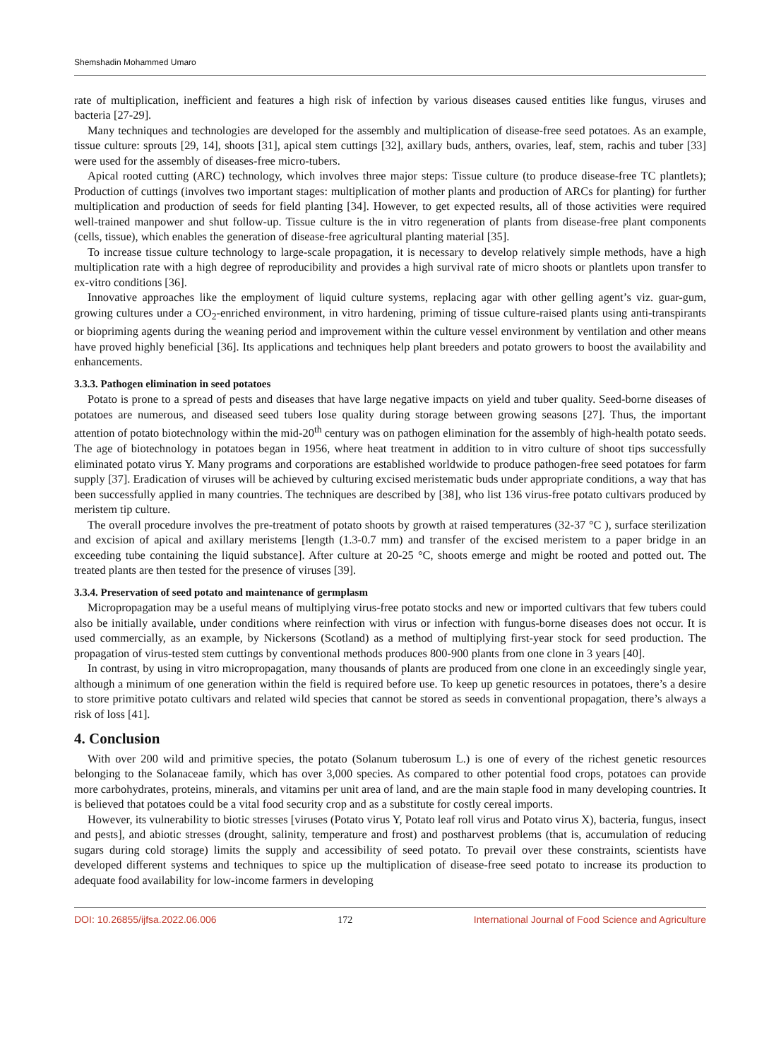Shemshadin Mohammed Umaro
rate of multiplication, inefficient and features a high risk of infection by various diseases caused entities like fungus, viruses and bacteria [27-29].
Many techniques and technologies are developed for the assembly and multiplication of disease-free seed potatoes. As an example, tissue culture: sprouts [29, 14], shoots [31], apical stem cuttings [32], axillary buds, anthers, ovaries, leaf, stem, rachis and tuber [33] were used for the assembly of diseases-free micro-tubers.
Apical rooted cutting (ARC) technology, which involves three major steps: Tissue culture (to produce disease-free TC plantlets); Production of cuttings (involves two important stages: multiplication of mother plants and production of ARCs for planting) for further multiplication and production of seeds for field planting [34]. However, to get expected results, all of those activities were required well-trained manpower and shut follow-up. Tissue culture is the in vitro regeneration of plants from disease-free plant components (cells, tissue), which enables the generation of disease-free agricultural planting material [35].
To increase tissue culture technology to large-scale propagation, it is necessary to develop relatively simple methods, have a high multiplication rate with a high degree of reproducibility and provides a high survival rate of micro shoots or plantlets upon transfer to ex-vitro conditions [36].
Innovative approaches like the employment of liquid culture systems, replacing agar with other gelling agent’s viz. guar-gum, growing cultures under a CO<sub>2</sub>-enriched environment, in vitro hardening, priming of tissue culture-raised plants using anti-transpirants or biopriming agents during the weaning period and improvement within the culture vessel environment by ventilation and other means have proved highly beneficial [36]. Its applications and techniques help plant breeders and potato growers to boost the availability and enhancements.
3.3.3. Pathogen elimination in seed potatoes
Potato is prone to a spread of pests and diseases that have large negative impacts on yield and tuber quality. Seed-borne diseases of potatoes are numerous, and diseased seed tubers lose quality during storage between growing seasons [27]. Thus, the important attention of potato biotechnology within the mid-20<sup>th</sup> century was on pathogen elimination for the assembly of high-health potato seeds. The age of biotechnology in potatoes began in 1956, where heat treatment in addition to in vitro culture of shoot tips successfully eliminated potato virus Y. Many programs and corporations are established worldwide to produce pathogen-free seed potatoes for farm supply [37]. Eradication of viruses will be achieved by culturing excised meristematic buds under appropriate conditions, a way that has been successfully applied in many countries. The techniques are described by [38], who list 136 virus-free potato cultivars produced by meristem tip culture.
The overall procedure involves the pre-treatment of potato shoots by growth at raised temperatures (32-37 °C ), surface sterilization and excision of apical and axillary meristems [length (1.3-0.7 mm) and transfer of the excised meristem to a paper bridge in an exceeding tube containing the liquid substance]. After culture at 20-25 °C, shoots emerge and might be rooted and potted out. The treated plants are then tested for the presence of viruses [39].
3.3.4. Preservation of seed potato and maintenance of germplasm
Micropropagation may be a useful means of multiplying virus-free potato stocks and new or imported cultivars that few tubers could also be initially available, under conditions where reinfection with virus or infection with fungus-borne diseases does not occur. It is used commercially, as an example, by Nickersons (Scotland) as a method of multiplying first-year stock for seed production. The propagation of virus-tested stem cuttings by conventional methods produces 800-900 plants from one clone in 3 years [40].
In contrast, by using in vitro micropropagation, many thousands of plants are produced from one clone in an exceedingly single year, although a minimum of one generation within the field is required before use. To keep up genetic resources in potatoes, there’s a desire to store primitive potato cultivars and related wild species that cannot be stored as seeds in conventional propagation, there’s always a risk of loss [41].
4. Conclusion
With over 200 wild and primitive species, the potato (Solanum tuberosum L.) is one of every of the richest genetic resources belonging to the Solanaceae family, which has over 3,000 species. As compared to other potential food crops, potatoes can provide more carbohydrates, proteins, minerals, and vitamins per unit area of land, and are the main staple food in many developing countries. It is believed that potatoes could be a vital food security crop and as a substitute for costly cereal imports.
However, its vulnerability to biotic stresses [viruses (Potato virus Y, Potato leaf roll virus and Potato virus X), bacteria, fungus, insect and pests], and abiotic stresses (drought, salinity, temperature and frost) and postharvest problems (that is, accumulation of reducing sugars during cold storage) limits the supply and accessibility of seed potato. To prevail over these constraints, scientists have developed different systems and techniques to spice up the multiplication of disease-free seed potato to increase its production to adequate food availability for low-income farmers in developing
DOI: 10.26855/ijfsa.2022.06.006 172 International Journal of Food Science and Agriculture